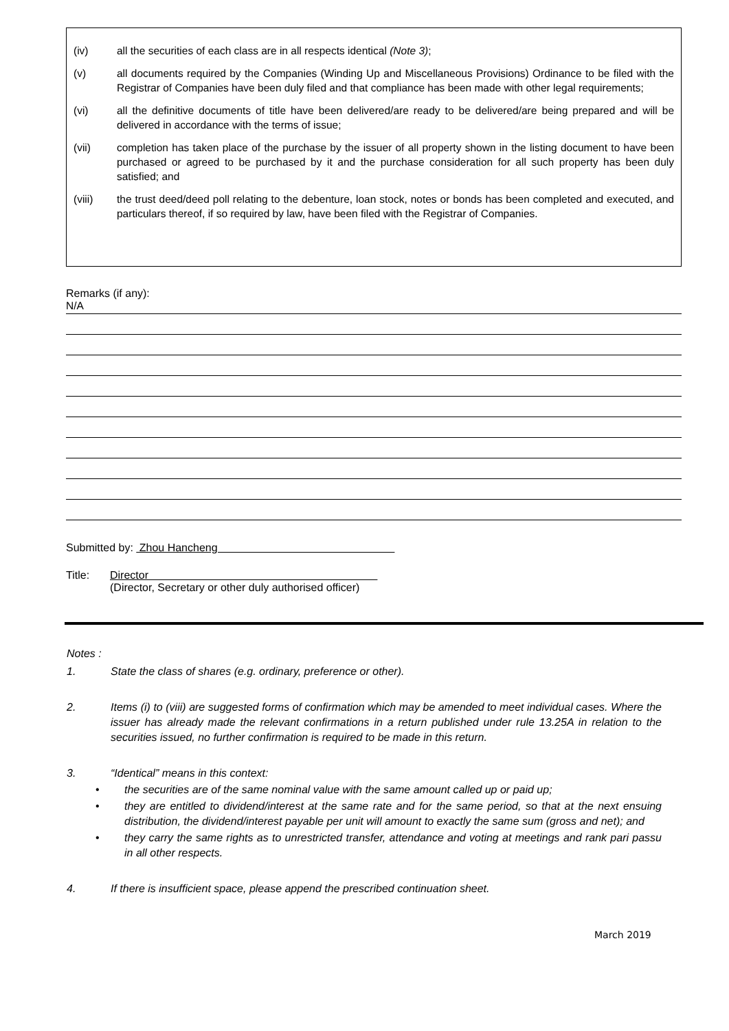(iv) all the securities of each class are in all respects identical (Note 3);
(v) all documents required by the Companies (Winding Up and Miscellaneous Provisions) Ordinance to be filed with the Registrar of Companies have been duly filed and that compliance has been made with other legal requirements;
(vi) all the definitive documents of title have been delivered/are ready to be delivered/are being prepared and will be delivered in accordance with the terms of issue;
(vii) completion has taken place of the purchase by the issuer of all property shown in the listing document to have been purchased or agreed to be purchased by it and the purchase consideration for all such property has been duly satisfied; and
(viii) the trust deed/deed poll relating to the debenture, loan stock, notes or bonds has been completed and executed, and particulars thereof, if so required by law, have been filed with the Registrar of Companies.
Remarks (if any):
N/A
Submitted by: Zhou Hancheng
Title: Director
(Director, Secretary or other duly authorised officer)
Notes :
1. State the class of shares (e.g. ordinary, preference or other).
2. Items (i) to (viii) are suggested forms of confirmation which may be amended to meet individual cases. Where the issuer has already made the relevant confirmations in a return published under rule 13.25A in relation to the securities issued, no further confirmation is required to be made in this return.
3. “Identical” means in this context:
• the securities are of the same nominal value with the same amount called up or paid up;
• they are entitled to dividend/interest at the same rate and for the same period, so that at the next ensuing distribution, the dividend/interest payable per unit will amount to exactly the same sum (gross and net); and
• they carry the same rights as to unrestricted transfer, attendance and voting at meetings and rank pari passu in all other respects.
4. If there is insufficient space, please append the prescribed continuation sheet.
March 2019